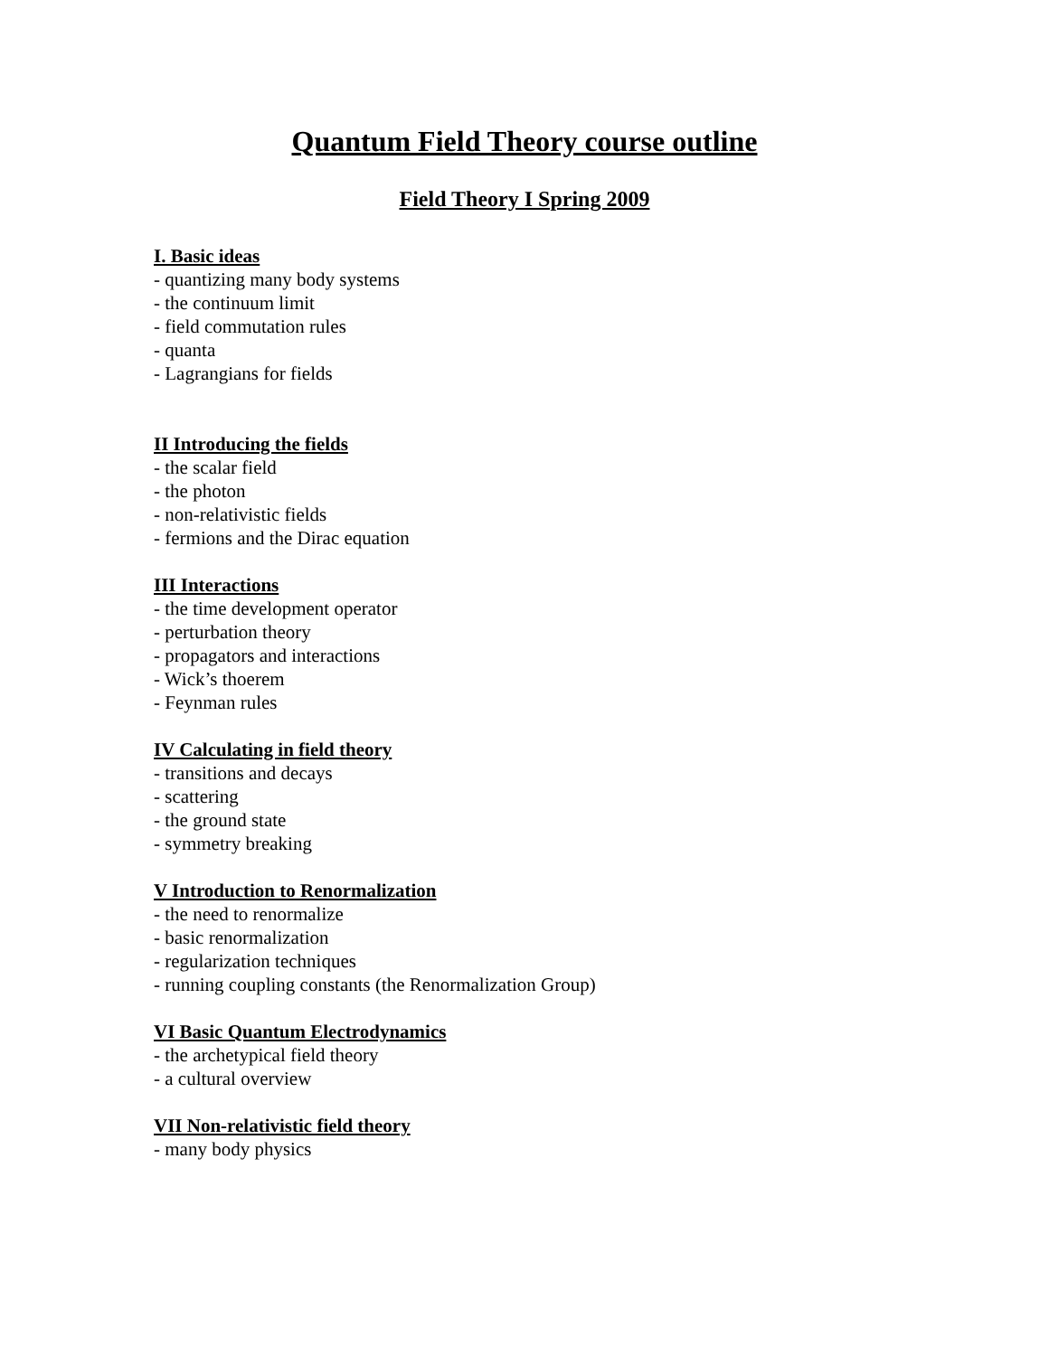Quantum Field Theory course outline
Field Theory I Spring 2009
I. Basic ideas
- quantizing many body systems
- the continuum limit
- field commutation rules
- quanta
- Lagrangians for fields
II Introducing the fields
- the scalar field
- the photon
- non-relativistic fields
- fermions and the Dirac equation
III Interactions
- the time development operator
- perturbation theory
- propagators and interactions
- Wick’s thoerem
- Feynman rules
IV Calculating in field theory
- transitions and decays
- scattering
- the ground state
- symmetry breaking
V Introduction to Renormalization
- the need to renormalize
- basic renormalization
- regularization techniques
- running coupling constants (the Renormalization Group)
VI Basic Quantum Electrodynamics
- the archetypical field theory
- a cultural overview
VII Non-relativistic field theory
- many body physics